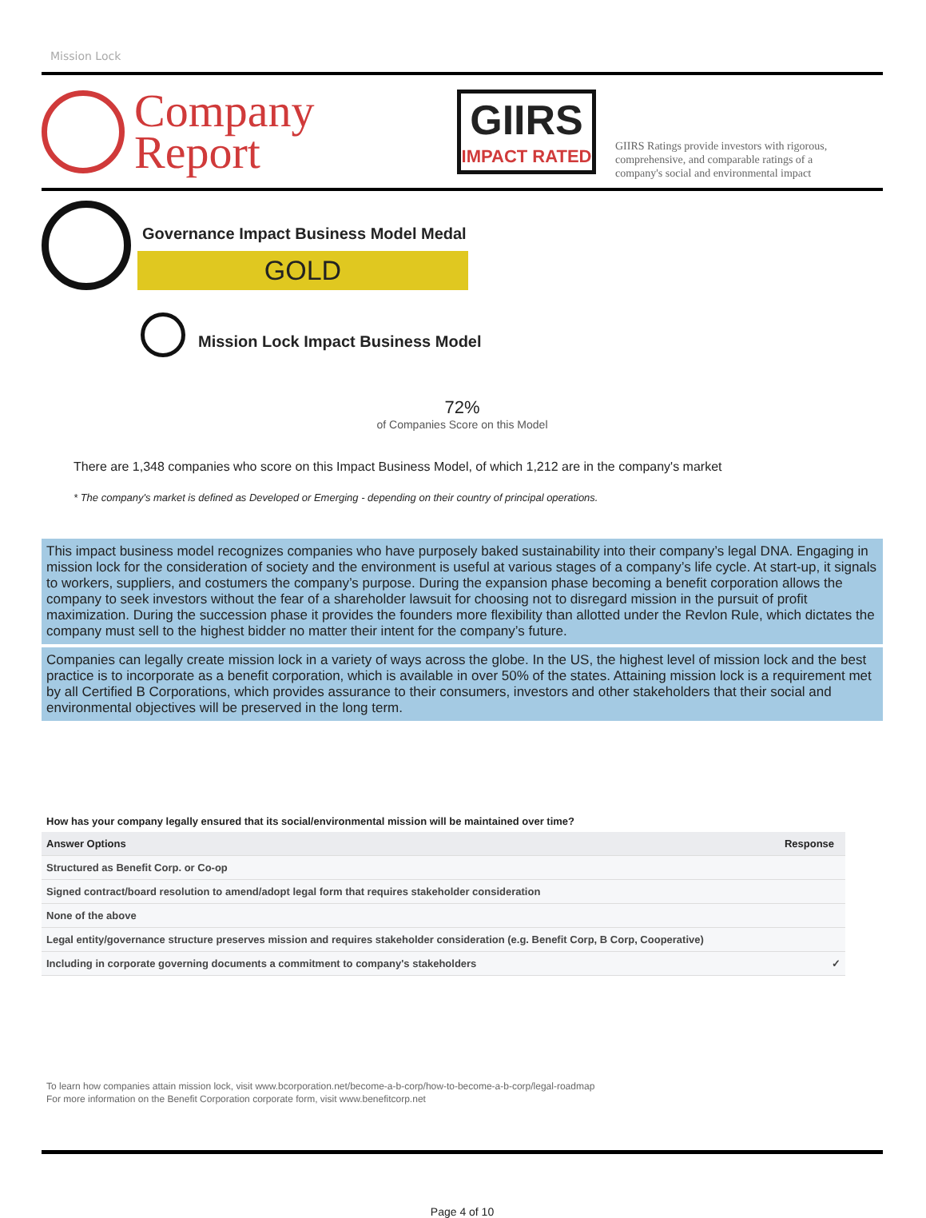Mission Lock
Company
Report
GIIRS
IMPACT RATED
GIIRS Ratings provide investors with rigorous,
comprehensive, and comparable ratings of a
company's social and environmental impact
Governance Impact Business Model Medal
GOLD
Mission Lock Impact Business Model
72%
of Companies Score on this Model
There are 1,348 companies who score on this Impact Business Model, of which 1,212 are in the company's market
* The company's market is defined as Developed or Emerging - depending on their country of principal operations.
This impact business model recognizes companies who have purposely baked sustainability into their company’s legal DNA. Engaging in mission lock for the consideration of society and the environment is useful at various stages of a company’s life cycle. At start-up, it signals to workers, suppliers, and costumers the company’s purpose. During the expansion phase becoming a benefit corporation allows the company to seek investors without the fear of a shareholder lawsuit for choosing not to disregard mission in the pursuit of profit maximization. During the succession phase it provides the founders more flexibility than allotted under the Revlon Rule, which dictates the company must sell to the highest bidder no matter their intent for the company’s future.
Companies can legally create mission lock in a variety of ways across the globe. In the US, the highest level of mission lock and the best practice is to incorporate as a benefit corporation, which is available in over 50% of the states. Attaining mission lock is a requirement met by all Certified B Corporations, which provides assurance to their consumers, investors and other stakeholders that their social and environmental objectives will be preserved in the long term.
How has your company legally ensured that its social/environmental mission will be maintained over time?
| Answer Options | Response |
| --- | --- |
| Structured as Benefit Corp. or Co-op | |
| Signed contract/board resolution to amend/adopt legal form that requires stakeholder consideration | |
| None of the above | |
| Legal entity/governance structure preserves mission and requires stakeholder consideration (e.g. Benefit Corp, B Corp, Cooperative) | |
| Including in corporate governing documents a commitment to company's stakeholders | ✓ |
To learn how companies attain mission lock, visit www.bcorporation.net/become-a-b-corp/how-to-become-a-b-corp/legal-roadmap
For more information on the Benefit Corporation corporate form, visit www.benefitcorp.net
Page 4 of 10